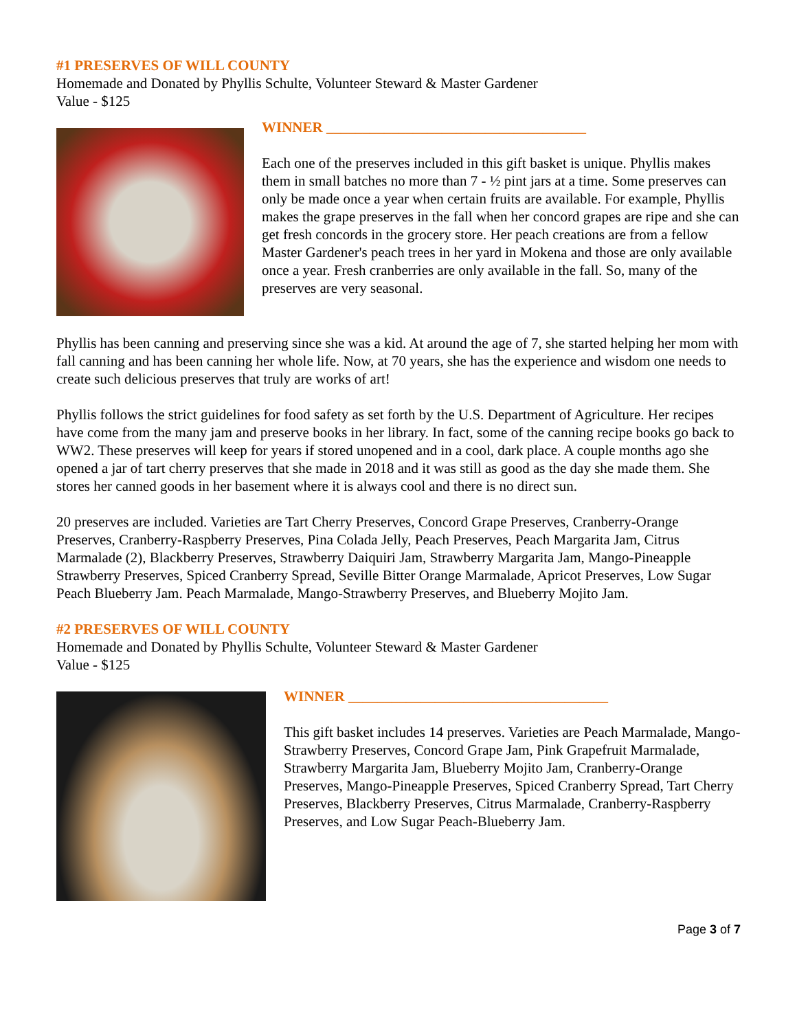#1 PRESERVES OF WILL COUNTY
Homemade and Donated by Phyllis Schulte, Volunteer Steward & Master Gardener
Value - $125
WINNER ____________________________________
Each one of the preserves included in this gift basket is unique. Phyllis makes them in small batches no more than 7 - ½ pint jars at a time. Some preserves can only be made once a year when certain fruits are available. For example, Phyllis makes the grape preserves in the fall when her concord grapes are ripe and she can get fresh concords in the grocery store. Her peach creations are from a fellow Master Gardener's peach trees in her yard in Mokena and those are only available once a year. Fresh cranberries are only available in the fall. So, many of the preserves are very seasonal.
Phyllis has been canning and preserving since she was a kid. At around the age of 7, she started helping her mom with fall canning and has been canning her whole life. Now, at 70 years, she has the experience and wisdom one needs to create such delicious preserves that truly are works of art!
Phyllis follows the strict guidelines for food safety as set forth by the U.S. Department of Agriculture. Her recipes have come from the many jam and preserve books in her library. In fact, some of the canning recipe books go back to WW2. These preserves will keep for years if stored unopened and in a cool, dark place. A couple months ago she opened a jar of tart cherry preserves that she made in 2018 and it was still as good as the day she made them. She stores her canned goods in her basement where it is always cool and there is no direct sun.
20 preserves are included. Varieties are Tart Cherry Preserves, Concord Grape Preserves, Cranberry-Orange Preserves, Cranberry-Raspberry Preserves, Pina Colada Jelly, Peach Preserves, Peach Margarita Jam, Citrus Marmalade (2), Blackberry Preserves, Strawberry Daiquiri Jam, Strawberry Margarita Jam, Mango-Pineapple Strawberry Preserves, Spiced Cranberry Spread, Seville Bitter Orange Marmalade, Apricot Preserves, Low Sugar Peach Blueberry Jam. Peach Marmalade, Mango-Strawberry Preserves, and Blueberry Mojito Jam.
#2 PRESERVES OF WILL COUNTY
Homemade and Donated by Phyllis Schulte, Volunteer Steward & Master Gardener
Value - $125
WINNER ____________________________________
This gift basket includes 14 preserves. Varieties are Peach Marmalade, Mango-Strawberry Preserves, Concord Grape Jam, Pink Grapefruit Marmalade, Strawberry Margarita Jam, Blueberry Mojito Jam, Cranberry-Orange Preserves, Mango-Pineapple Preserves, Spiced Cranberry Spread, Tart Cherry Preserves, Blackberry Preserves, Citrus Marmalade, Cranberry-Raspberry Preserves, and Low Sugar Peach-Blueberry Jam.
Page 3 of 7